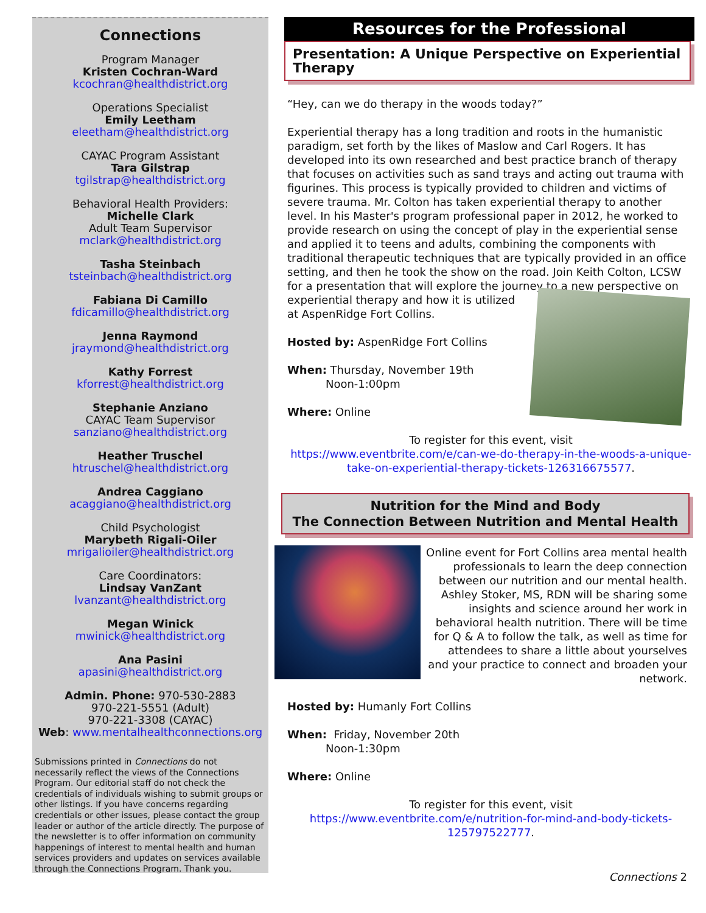Connections
Program Manager
Kristen Cochran-Ward
kcochran@healthdistrict.org
Operations Specialist
Emily Leetham
eleetham@healthdistrict.org
CAYAC Program Assistant
Tara Gilstrap
tgilstrap@healthdistrict.org
Behavioral Health Providers:
Michelle Clark
Adult Team Supervisor
mclark@healthdistrict.org
Tasha Steinbach
tsteinbach@healthdistrict.org
Fabiana Di Camillo
fdicamillo@healthdistrict.org
Jenna Raymond
jraymond@healthdistrict.org
Kathy Forrest
kforrest@healthdistrict.org
Stephanie Anziano
CAYAC Team Supervisor
sanziano@healthdistrict.org
Heather Truschel
htruschel@healthdistrict.org
Andrea Caggiano
acaggiano@healthdistrict.org
Child Psychologist
Marybeth Rigali-Oiler
mrigalioiler@healthdistrict.org
Care Coordinators:
Lindsay VanZant
lvanzant@healthdistrict.org
Megan Winick
mwinick@healthdistrict.org
Ana Pasini
apasini@healthdistrict.org
Admin. Phone: 970-530-2883
970-221-5551 (Adult)
970-221-3308 (CAYAC)
Web: www.mentalhealthconnections.org
Submissions printed in Connections do not necessarily reflect the views of the Connections Program. Our editorial staff do not check the credentials of individuals wishing to submit groups or other listings. If you have concerns regarding credentials or other issues, please contact the group leader or author of the article directly. The purpose of the newsletter is to offer information on community happenings of interest to mental health and human services providers and updates on services available through the Connections Program. Thank you.
Resources for the Professional
Presentation: A Unique Perspective on Experiential Therapy
“Hey, can we do therapy in the woods today?”
Experiential therapy has a long tradition and roots in the humanistic paradigm, set forth by the likes of Maslow and Carl Rogers. It has developed into its own researched and best practice branch of therapy that focuses on activities such as sand trays and acting out trauma with figurines. This process is typically provided to children and victims of severe trauma. Mr. Colton has taken experiential therapy to another level. In his Master's program professional paper in 2012, he worked to provide research on using the concept of play in the experiential sense and applied it to teens and adults, combining the components with traditional therapeutic techniques that are typically provided in an office setting, and then he took the show on the road. Join Keith Colton, LCSW for a presentation that will explore the journey to a new perspective on experiential therapy and how it is utilized at AspenRidge Fort Collins.
Hosted by: AspenRidge Fort Collins
When: Thursday, November 19th
Noon-1:00pm
Where: Online
To register for this event, visit
https://www.eventbrite.com/e/can-we-do-therapy-in-the-woods-a-unique-take-on-experiential-therapy-tickets-126316675577.
Nutrition for the Mind and Body
The Connection Between Nutrition and Mental Health
Online event for Fort Collins area mental health professionals to learn the deep connection between our nutrition and our mental health. Ashley Stoker, MS, RDN will be sharing some insights and science around her work in behavioral health nutrition. There will be time for Q & A to follow the talk, as well as time for attendees to share a little about yourselves and your practice to connect and broaden your network.
Hosted by: Humanly Fort Collins
When: Friday, November 20th
Noon-1:30pm
Where: Online
To register for this event, visit
https://www.eventbrite.com/e/nutrition-for-mind-and-body-tickets-125797522777.
Connections 2